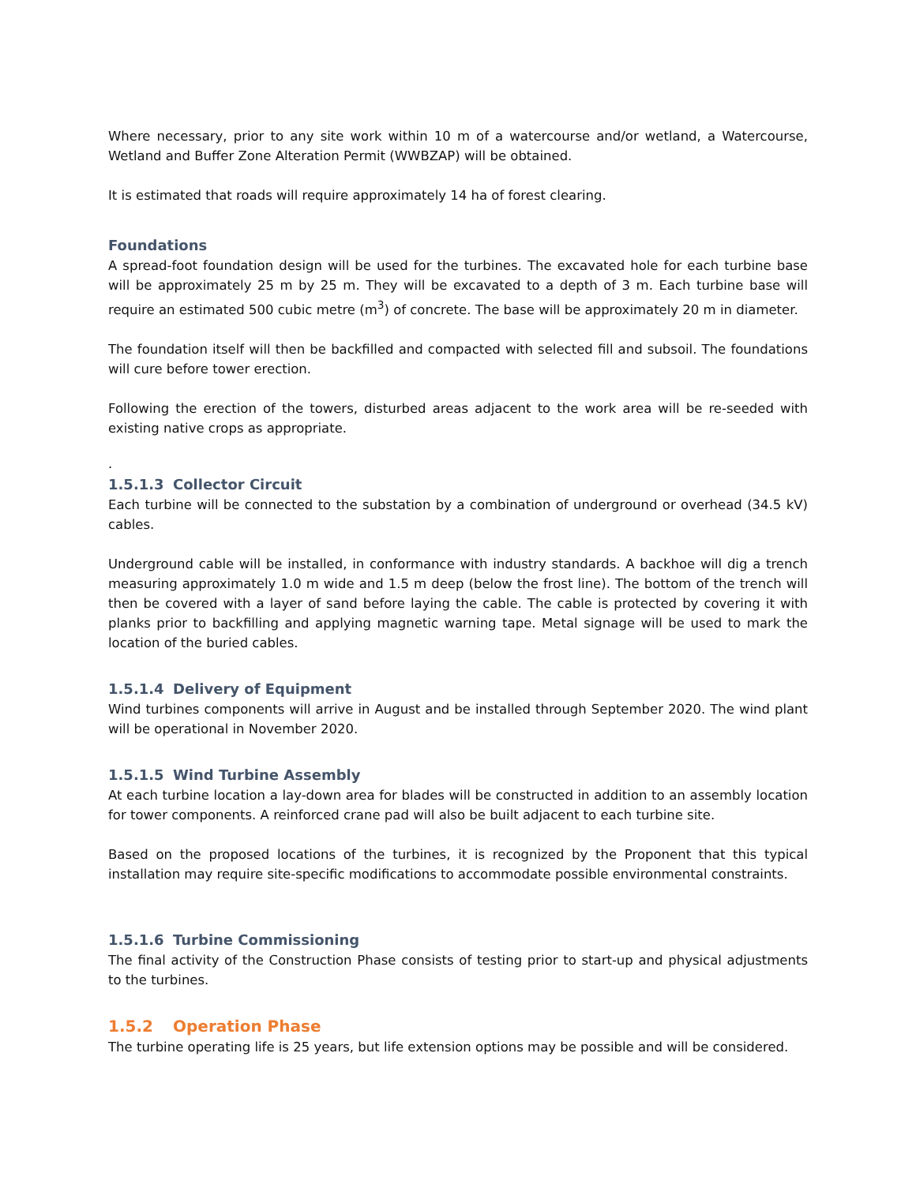Where necessary, prior to any site work within 10 m of a watercourse and/or wetland, a Watercourse, Wetland and Buffer Zone Alteration Permit (WWBZAP) will be obtained.
It is estimated that roads will require approximately 14 ha of forest clearing.
Foundations
A spread-foot foundation design will be used for the turbines. The excavated hole for each turbine base will be approximately 25 m by 25 m. They will be excavated to a depth of 3 m. Each turbine base will require an estimated 500 cubic metre (m<sup>3</sup>) of concrete. The base will be approximately 20 m in diameter.
The foundation itself will then be backfilled and compacted with selected fill and subsoil. The foundations will cure before tower erection.
Following the erection of the towers, disturbed areas adjacent to the work area will be re-seeded with existing native crops as appropriate.
.
1.5.1.3 Collector Circuit
Each turbine will be connected to the substation by a combination of underground or overhead (34.5 kV) cables.
Underground cable will be installed, in conformance with industry standards. A backhoe will dig a trench measuring approximately 1.0 m wide and 1.5 m deep (below the frost line). The bottom of the trench will then be covered with a layer of sand before laying the cable. The cable is protected by covering it with planks prior to backfilling and applying magnetic warning tape. Metal signage will be used to mark the location of the buried cables.
1.5.1.4 Delivery of Equipment
Wind turbines components will arrive in August and be installed through September 2020. The wind plant will be operational in November 2020.
1.5.1.5 Wind Turbine Assembly
At each turbine location a lay-down area for blades will be constructed in addition to an assembly location for tower components. A reinforced crane pad will also be built adjacent to each turbine site.
Based on the proposed locations of the turbines, it is recognized by the Proponent that this typical installation may require site-specific modifications to accommodate possible environmental constraints.
1.5.1.6 Turbine Commissioning
The final activity of the Construction Phase consists of testing prior to start-up and physical adjustments to the turbines.
1.5.2 Operation Phase
The turbine operating life is 25 years, but life extension options may be possible and will be considered.